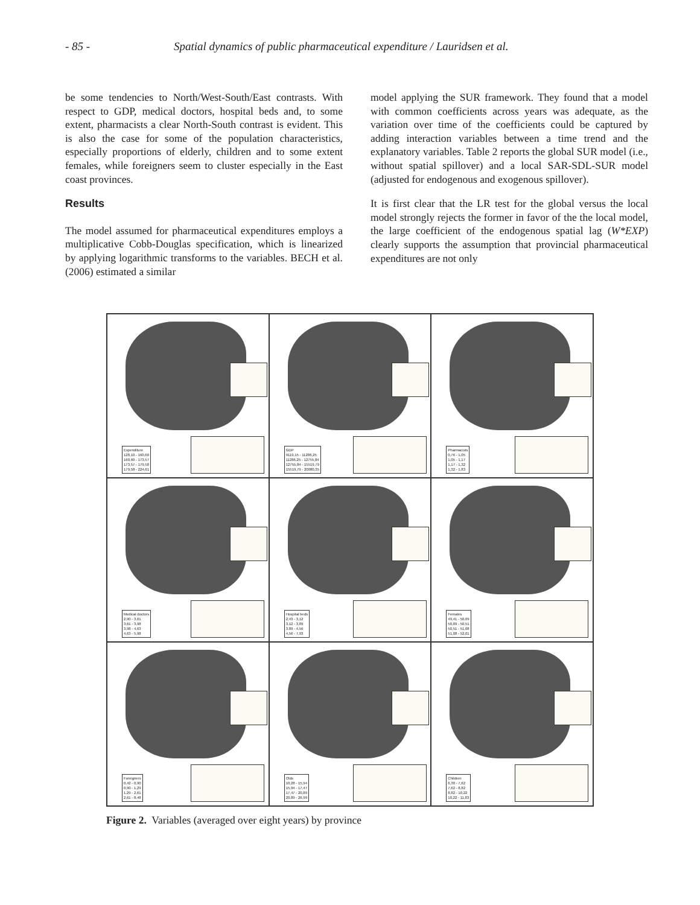- 85 - Spatial dynamics of public pharmaceutical expenditure / Lauridsen et al.
be some tendencies to North/West-South/East contrasts. With respect to GDP, medical doctors, hospital beds and, to some extent, pharmacists a clear North-South contrast is evident. This is also the case for some of the population characteristics, especially proportions of elderly, children and to some extent females, while foreigners seem to cluster especially in the East coast provinces.
Results
The model assumed for pharmaceutical expenditures employs a multiplicative Cobb-Douglas specification, which is linearized by applying logarithmic transforms to the variables. BECH et al. (2006) estimated a similar
model applying the SUR framework. They found that a model with common coefficients across years was adequate, as the variation over time of the coefficients could be captured by adding interaction variables between a time trend and the explanatory variables. Table 2 reports the global SUR model (i.e., without spatial spillover) and a local SAR-SDL-SUR model (adjusted for endogenous and exogenous spillover).
It is first clear that the LR test for the global versus the local model strongly rejects the former in favor of the the local model, the large coefficient of the endogenous spatial lag (W*EXP) clearly supports the assumption that provincial pharmaceutical expenditures are not only
Expenditure
128,10 - 160,60
160,60 - 173,57
173,57 - 179,58
179,58 - 224,61
GDP
9119,15 - 11286,25
11286,25 - 12755,84
12755,84 - 15519,79
15519,79 - 20080,35
Pharmacists
0,76 - 1,05
1,05 - 1,17
1,17 - 1,32
1,32 - 1,83
Medical doctors
2,90 - 3,61
3,61 - 3,98
3,98 - 4,63
4,63 - 5,98
Hospital beds
2,43 - 3,12
3,12 - 3,89
3,89 - 4,56
4,56 - 7,93
Females
49,41 - 50,09
50,09 - 50,51
50,51 - 51,08
51,08 - 52,01
Foreigners
0,42 - 0,90
0,90 - 1,29
1,29 - 2,61
2,61 - 8,48
Olds
10,28 - 15,94
15,94 - 17,47
17,47 - 20,89
20,89 - 26,99
Children
6,30 - 7,62
7,62 - 8,82
8,82 - 10,22
10,22 - 11,83
Figure 2. Variables (averaged over eight years) by province